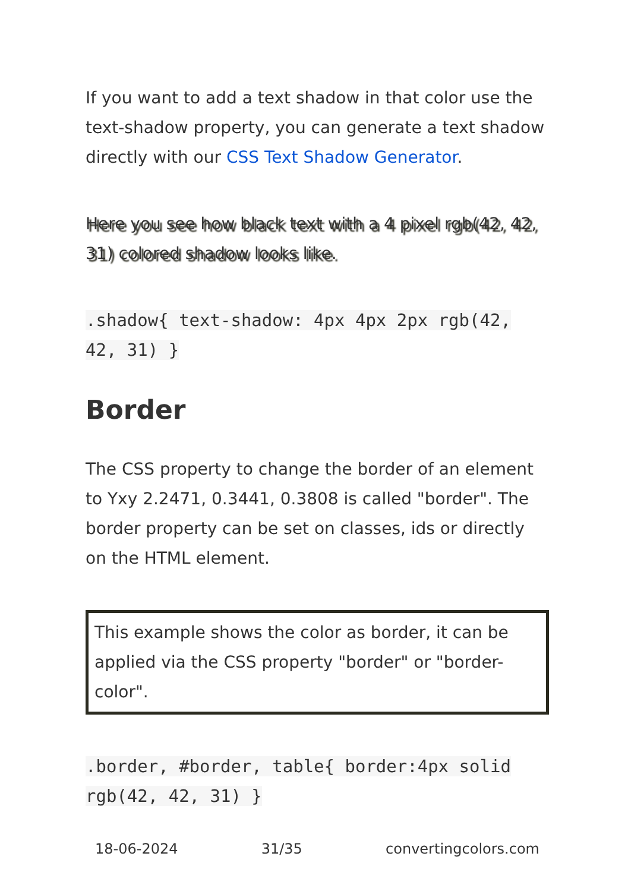If you want to add a text shadow in that color use the text-shadow property, you can generate a text shadow directly with our CSS Text Shadow Generator.
Here you see how black text with a 4 pixel rgb(42, 42, 31) colored shadow looks like.
.shadow{ text-shadow: 4px 4px 2px rgb(42, 42, 31) }
Border
The CSS property to change the border of an element to Yxy 2.2471, 0.3441, 0.3808 is called "border". The border property can be set on classes, ids or directly on the HTML element.
This example shows the color as border, it can be applied via the CSS property "border" or "border-color".
.border, #border, table{ border:4px solid rgb(42, 42, 31) }
18-06-2024 31/35 convertingcolors.com